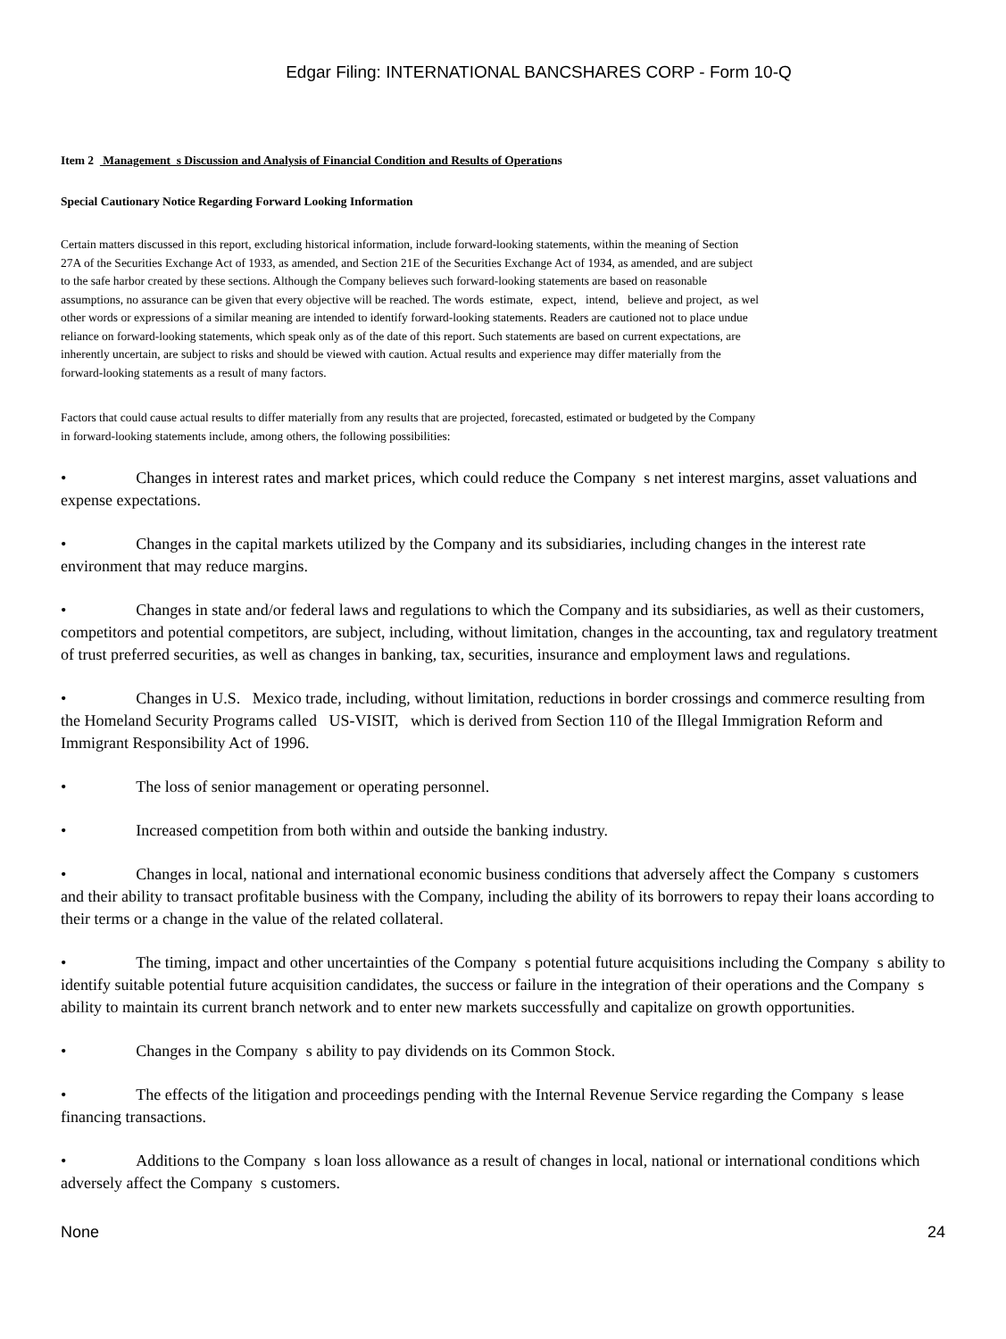Edgar Filing: INTERNATIONAL BANCSHARES CORP - Form 10-Q
Item 2 Management s Discussion and Analysis of Financial Condition and Results of Operations
Special Cautionary Notice Regarding Forward Looking Information
Certain matters discussed in this report, excluding historical information, include forward-looking statements, within the meaning of Section
27A of the Securities Exchange Act of 1933, as amended, and Section 21E of the Securities Exchange Act of 1934, as amended, and are subject
to the safe harbor created by these sections. Although the Company believes such forward-looking statements are based on reasonable
assumptions, no assurance can be given that every objective will be reached. The words estimate, expect, intend, believe and project, as wel
other words or expressions of a similar meaning are intended to identify forward-looking statements. Readers are cautioned not to place undue
reliance on forward-looking statements, which speak only as of the date of this report. Such statements are based on current expectations, are
inherently uncertain, are subject to risks and should be viewed with caution. Actual results and experience may differ materially from the
forward-looking statements as a result of many factors.
Factors that could cause actual results to differ materially from any results that are projected, forecasted, estimated or budgeted by the Company
in forward-looking statements include, among others, the following possibilities:
• Changes in interest rates and market prices, which could reduce the Company s net interest margins, asset valuations and expense expectations.
• Changes in the capital markets utilized by the Company and its subsidiaries, including changes in the interest rate environment that may reduce margins.
• Changes in state and/or federal laws and regulations to which the Company and its subsidiaries, as well as their customers, competitors and potential competitors, are subject, including, without limitation, changes in the accounting, tax and regulatory treatment of trust preferred securities, as well as changes in banking, tax, securities, insurance and employment laws and regulations.
• Changes in U.S. Mexico trade, including, without limitation, reductions in border crossings and commerce resulting from the Homeland Security Programs called US-VISIT, which is derived from Section 110 of the Illegal Immigration Reform and Immigrant Responsibility Act of 1996.
• The loss of senior management or operating personnel.
• Increased competition from both within and outside the banking industry.
• Changes in local, national and international economic business conditions that adversely affect the Company s customers and their ability to transact profitable business with the Company, including the ability of its borrowers to repay their loans according to their terms or a change in the value of the related collateral.
• The timing, impact and other uncertainties of the Company s potential future acquisitions including the Company s ability to identify suitable potential future acquisition candidates, the success or failure in the integration of their operations and the Company s ability to maintain its current branch network and to enter new markets successfully and capitalize on growth opportunities.
• Changes in the Company s ability to pay dividends on its Common Stock.
• The effects of the litigation and proceedings pending with the Internal Revenue Service regarding the Company s lease financing transactions.
• Additions to the Company s loan loss allowance as a result of changes in local, national or international conditions which adversely affect the Company s customers.
None 24